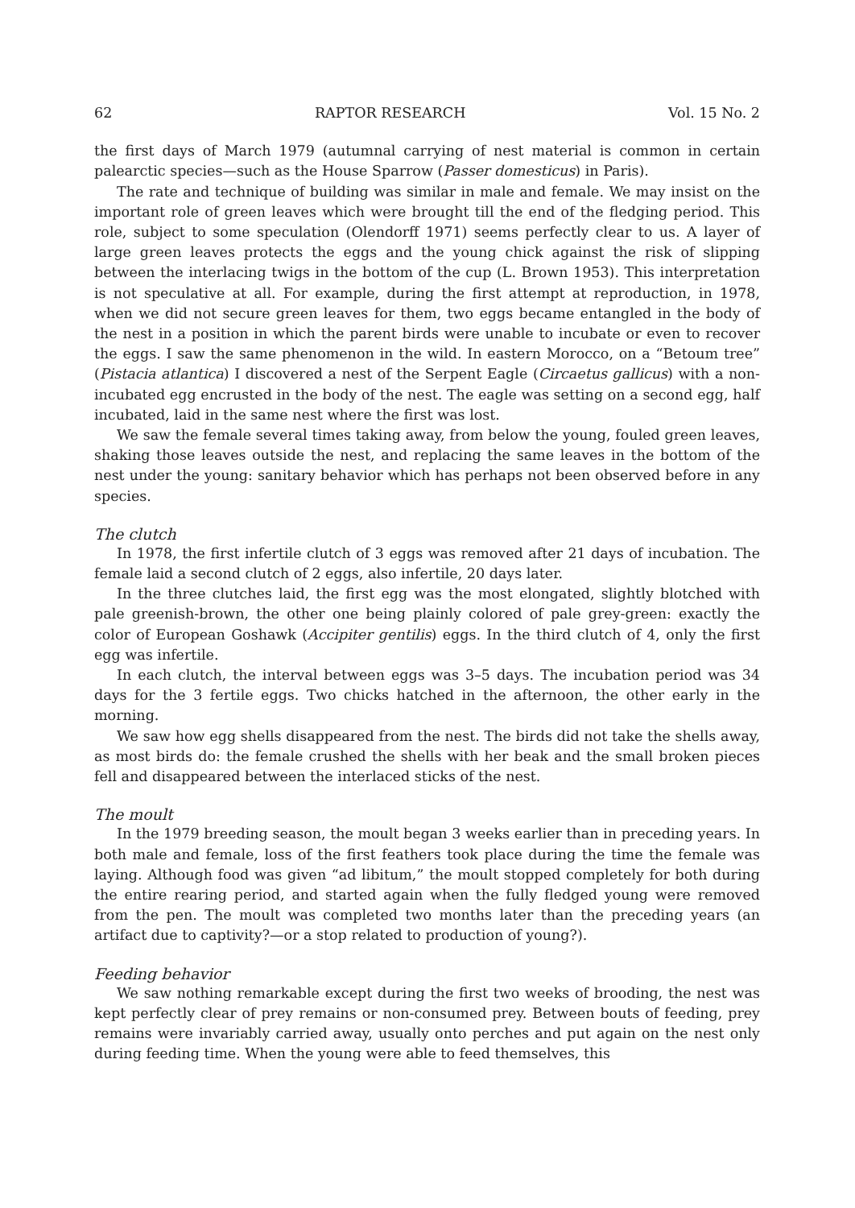62 RAPTOR RESEARCH Vol. 15 No. 2
the first days of March 1979 (autumnal carrying of nest material is common in certain palearctic species—such as the House Sparrow (Passer domesticus) in Paris).
The rate and technique of building was similar in male and female. We may insist on the important role of green leaves which were brought till the end of the fledging period. This role, subject to some speculation (Olendorff 1971) seems perfectly clear to us. A layer of large green leaves protects the eggs and the young chick against the risk of slipping between the interlacing twigs in the bottom of the cup (L. Brown 1953). This interpretation is not speculative at all. For example, during the first attempt at reproduction, in 1978, when we did not secure green leaves for them, two eggs became entangled in the body of the nest in a position in which the parent birds were unable to incubate or even to recover the eggs. I saw the same phenomenon in the wild. In eastern Morocco, on a “Betoum tree” (Pistacia atlantica) I discovered a nest of the Serpent Eagle (Circaetus gallicus) with a non-incubated egg encrusted in the body of the nest. The eagle was setting on a second egg, half incubated, laid in the same nest where the first was lost.
We saw the female several times taking away, from below the young, fouled green leaves, shaking those leaves outside the nest, and replacing the same leaves in the bottom of the nest under the young: sanitary behavior which has perhaps not been observed before in any species.
The clutch
In 1978, the first infertile clutch of 3 eggs was removed after 21 days of incubation. The female laid a second clutch of 2 eggs, also infertile, 20 days later.
In the three clutches laid, the first egg was the most elongated, slightly blotched with pale greenish-brown, the other one being plainly colored of pale grey-green: exactly the color of European Goshawk (Accipiter gentilis) eggs. In the third clutch of 4, only the first egg was infertile.
In each clutch, the interval between eggs was 3–5 days. The incubation period was 34 days for the 3 fertile eggs. Two chicks hatched in the afternoon, the other early in the morning.
We saw how egg shells disappeared from the nest. The birds did not take the shells away, as most birds do: the female crushed the shells with her beak and the small broken pieces fell and disappeared between the interlaced sticks of the nest.
The moult
In the 1979 breeding season, the moult began 3 weeks earlier than in preceding years. In both male and female, loss of the first feathers took place during the time the female was laying. Although food was given “ad libitum,” the moult stopped completely for both during the entire rearing period, and started again when the fully fledged young were removed from the pen. The moult was completed two months later than the preceding years (an artifact due to captivity?—or a stop related to production of young?).
Feeding behavior
We saw nothing remarkable except during the first two weeks of brooding, the nest was kept perfectly clear of prey remains or non-consumed prey. Between bouts of feeding, prey remains were invariably carried away, usually onto perches and put again on the nest only during feeding time. When the young were able to feed themselves, this